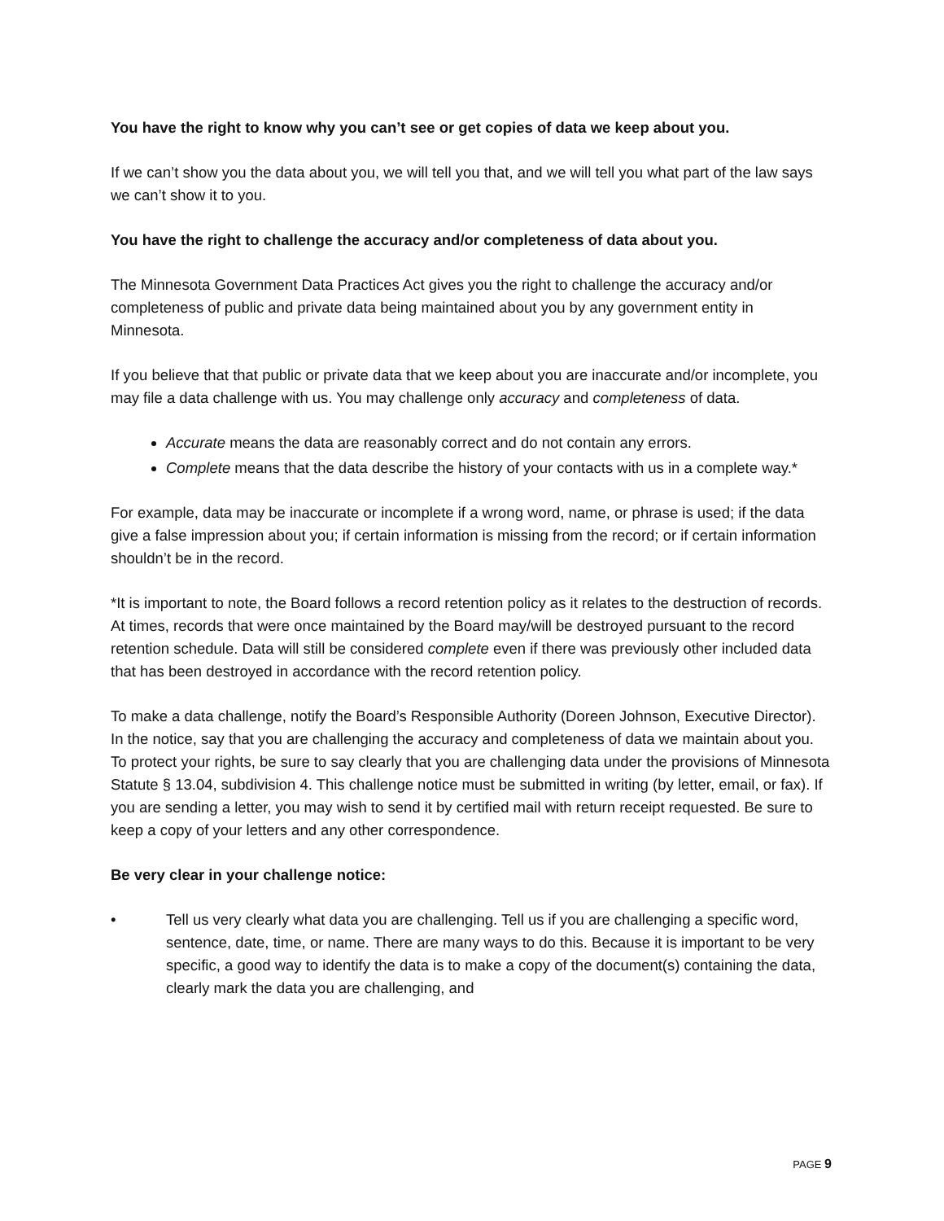You have the right to know why you can’t see or get copies of data we keep about you.
If we can’t show you the data about you, we will tell you that, and we will tell you what part of the law says we can’t show it to you.
You have the right to challenge the accuracy and/or completeness of data about you.
The Minnesota Government Data Practices Act gives you the right to challenge the accuracy and/or completeness of public and private data being maintained about you by any government entity in Minnesota.
If you believe that that public or private data that we keep about you are inaccurate and/or incomplete, you may file a data challenge with us. You may challenge only accuracy and completeness of data.
Accurate means the data are reasonably correct and do not contain any errors.
Complete means that the data describe the history of your contacts with us in a complete way.*
For example, data may be inaccurate or incomplete if a wrong word, name, or phrase is used; if the data give a false impression about you; if certain information is missing from the record; or if certain information shouldn’t be in the record.
*It is important to note, the Board follows a record retention policy as it relates to the destruction of records. At times, records that were once maintained by the Board may/will be destroyed pursuant to the record retention schedule. Data will still be considered complete even if there was previously other included data that has been destroyed in accordance with the record retention policy.
To make a data challenge, notify the Board’s Responsible Authority (Doreen Johnson, Executive Director). In the notice, say that you are challenging the accuracy and completeness of data we maintain about you. To protect your rights, be sure to say clearly that you are challenging data under the provisions of Minnesota Statute § 13.04, subdivision 4. This challenge notice must be submitted in writing (by letter, email, or fax). If you are sending a letter, you may wish to send it by certified mail with return receipt requested. Be sure to keep a copy of your letters and any other correspondence.
Be very clear in your challenge notice:
• Tell us very clearly what data you are challenging. Tell us if you are challenging a specific word, sentence, date, time, or name. There are many ways to do this. Because it is important to be very specific, a good way to identify the data is to make a copy of the document(s) containing the data, clearly mark the data you are challenging, and
PAGE 9